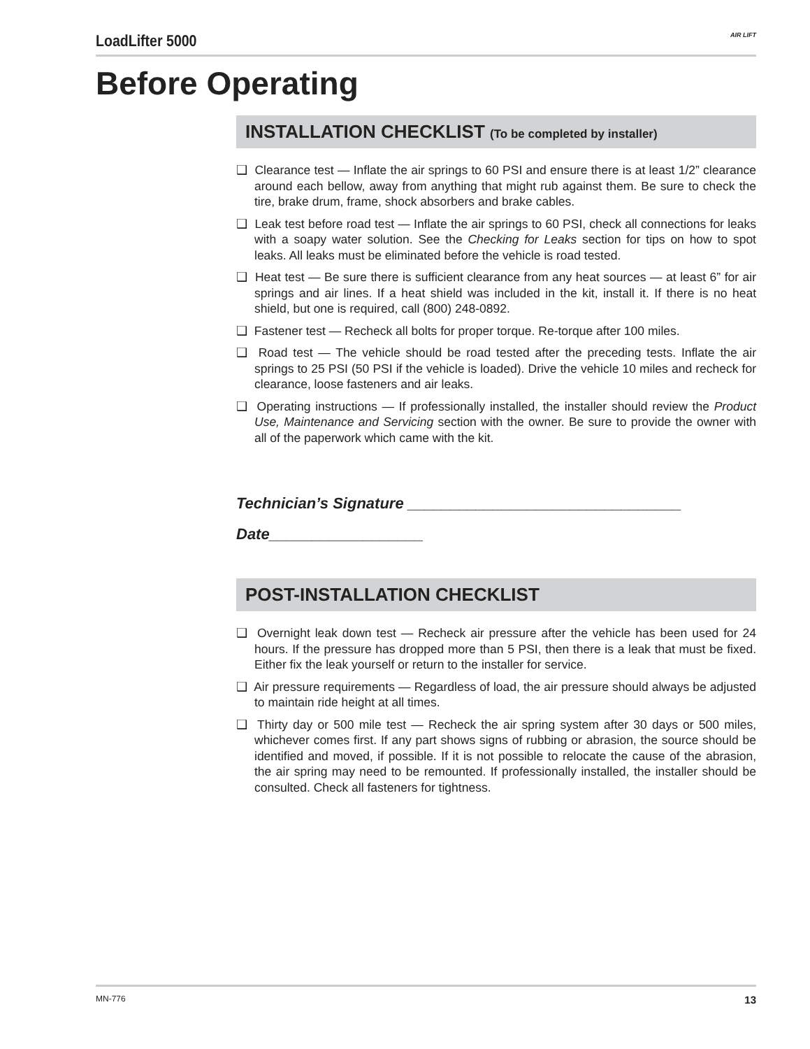LoadLifter 5000
AIR LIFT
Before Operating
INSTALLATION CHECKLIST (To be completed by installer)
❑ Clearance test — Inflate the air springs to 60 PSI and ensure there is at least 1/2” clearance around each bellow, away from anything that might rub against them. Be sure to check the tire, brake drum, frame, shock absorbers and brake cables.
❑ Leak test before road test — Inflate the air springs to 60 PSI, check all connections for leaks with a soapy water solution. See the Checking for Leaks section for tips on how to spot leaks. All leaks must be eliminated before the vehicle is road tested.
❑ Heat test — Be sure there is sufficient clearance from any heat sources — at least 6” for air springs and air lines. If a heat shield was included in the kit, install it. If there is no heat shield, but one is required, call (800) 248-0892.
❑ Fastener test — Recheck all bolts for proper torque. Re-torque after 100 miles.
❑ Road test — The vehicle should be road tested after the preceding tests. Inflate the air springs to 25 PSI (50 PSI if the vehicle is loaded). Drive the vehicle 10 miles and recheck for clearance, loose fasteners and air leaks.
❑ Operating instructions — If professionally installed, the installer should review the Product Use, Maintenance and Servicing section with the owner. Be sure to provide the owner with all of the paperwork which came with the kit.
Technician’s Signature ________________________________
Date__________________
POST-INSTALLATION CHECKLIST
❑ Overnight leak down test — Recheck air pressure after the vehicle has been used for 24 hours. If the pressure has dropped more than 5 PSI, then there is a leak that must be fixed. Either fix the leak yourself or return to the installer for service.
❑ Air pressure requirements — Regardless of load, the air pressure should always be adjusted to maintain ride height at all times.
❑ Thirty day or 500 mile test — Recheck the air spring system after 30 days or 500 miles, whichever comes first. If any part shows signs of rubbing or abrasion, the source should be identified and moved, if possible. If it is not possible to relocate the cause of the abrasion, the air spring may need to be remounted. If professionally installed, the installer should be consulted. Check all fasteners for tightness.
MN-776 13